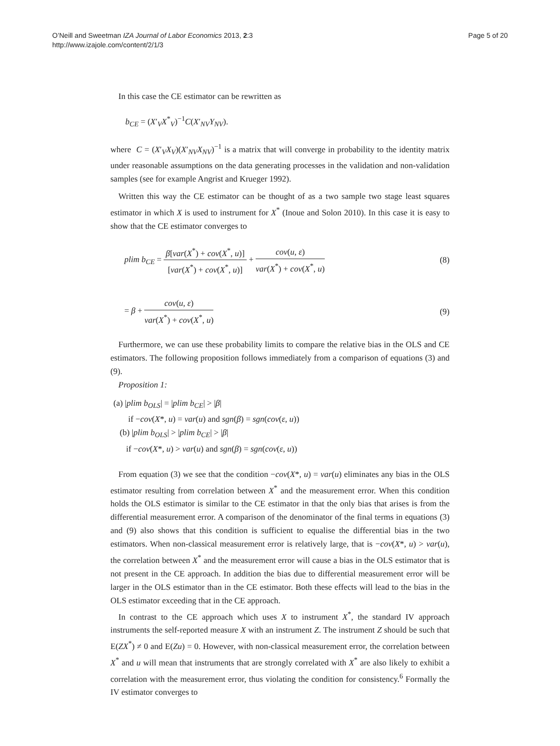O’Neill and Sweetman IZA Journal of Labor Economics 2013, 2:3
http://www.izajole.com/content/2/1/3
Page 5 of 20
In this case the CE estimator can be rewritten as
b<sub>CE</sub> = (X′<sub>V</sub>X<sup>*</sup><sub>V</sub>)<sup>−1</sup>C(X′<sub>NV</sub>Y<sub>NV</sub>).
where C = (X′<sub>V</sub>X<sub>V</sub>)(X′<sub>NV</sub>X<sub>NV</sub>)<sup>−1</sup> is a matrix that will converge in probability to the identity matrix under reasonable assumptions on the data generating processes in the validation and non-validation samples (see for example Angrist and Krueger 1992).
Written this way the CE estimator can be thought of as a two sample two stage least squares estimator in which X is used to instrument for X<sup>*</sup> (Inoue and Solon 2010). In this case it is easy to show that the CE estimator converges to
plim b<sub>CE</sub> = β[var(X<sup>*</sup>) + cov(X<sup>*</sup>, u)] [var(X<sup>*</sup>) + cov(X<sup>*</sup>, u)] + cov(u, ε) var(X<sup>*</sup>) + cov(X<sup>*</sup>, u)
(8)
= β + cov(u, ε) var(X<sup>*</sup>) + cov(X<sup>*</sup>, u)
(9)
Furthermore, we can use these probability limits to compare the relative bias in the OLS and CE estimators. The following proposition follows immediately from a comparison of equations (3) and (9).
Proposition 1:
(a) |plim b<sub>OLS</sub>| = |plim b<sub>CE</sub>| > |β|
if −cov(X*, u) = var(u) and sgn(β) = sgn(cov(ε, u))
(b) |plim b<sub>OLS</sub>| > |plim b<sub>CE</sub>| > |β|
if −cov(X*, u) > var(u) and sgn(β) = sgn(cov(ε, u))
From equation (3) we see that the condition −cov(X*, u) = var(u) eliminates any bias in the OLS estimator resulting from correlation between X<sup>*</sup> and the measurement error. When this condition holds the OLS estimator is similar to the CE estimator in that the only bias that arises is from the differential measurement error. A comparison of the denominator of the final terms in equations (3) and (9) also shows that this condition is sufficient to equalise the differential bias in the two estimators. When non-classical measurement error is relatively large, that is −cov(X*, u) > var(u), the correlation between X<sup>*</sup> and the measurement error will cause a bias in the OLS estimator that is not present in the CE approach. In addition the bias due to differential measurement error will be larger in the OLS estimator than in the CE estimator. Both these effects will lead to the bias in the OLS estimator exceeding that in the CE approach.
In contrast to the CE approach which uses X to instrument X<sup>*</sup>, the standard IV approach instruments the self-reported measure X with an instrument Z. The instrument Z should be such that E(ZX<sup>*</sup>) ≠ 0 and E(Zu) = 0. However, with non-classical measurement error, the correlation between X<sup>*</sup> and u will mean that instruments that are strongly correlated with X<sup>*</sup> are also likely to exhibit a correlation with the measurement error, thus violating the condition for consistency.<sup>6</sup> Formally the IV estimator converges to